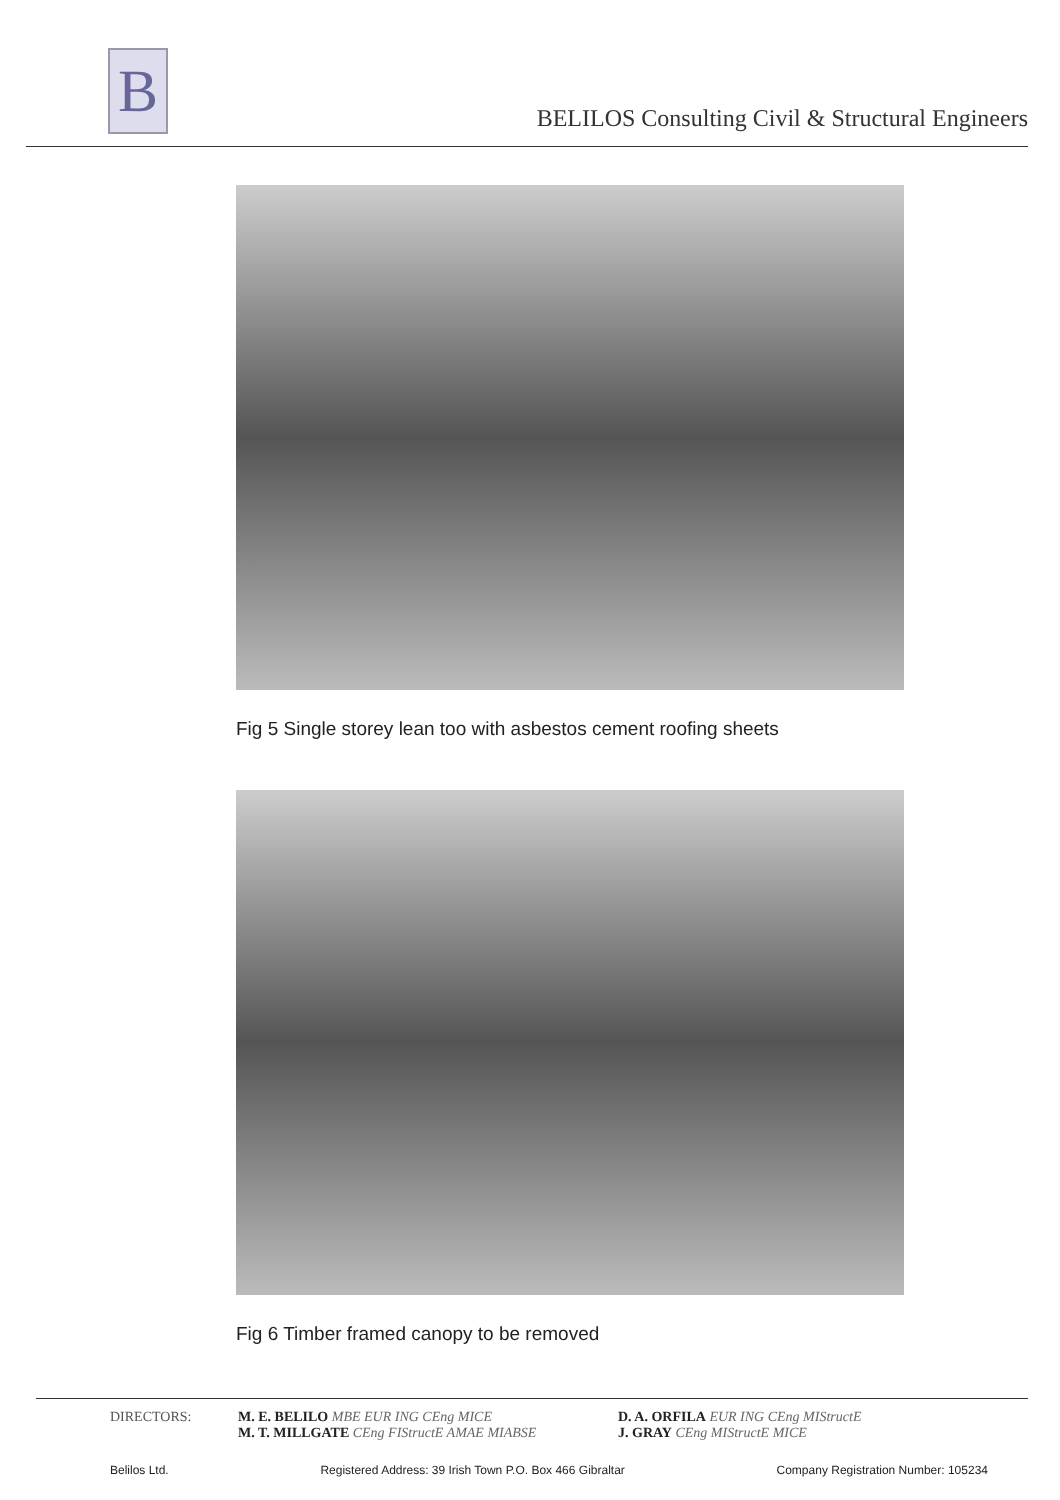B
BELILOS Consulting Civil & Structural Engineers
Fig 5 Single storey lean too with asbestos cement roofing sheets
Fig 6 Timber framed canopy to be removed
DIRECTORS: M. E. BELILO MBE EUR ING CEng MICE
M. T. MILLGATE CEng FIStructE AMAE MIABSE
D. A. ORFILA EUR ING CEng MIStructE
J. GRAY CEng MIStructE MICE
Belilos Ltd. Registered Address: 39 Irish Town P.O. Box 466 Gibraltar Company Registration Number: 105234